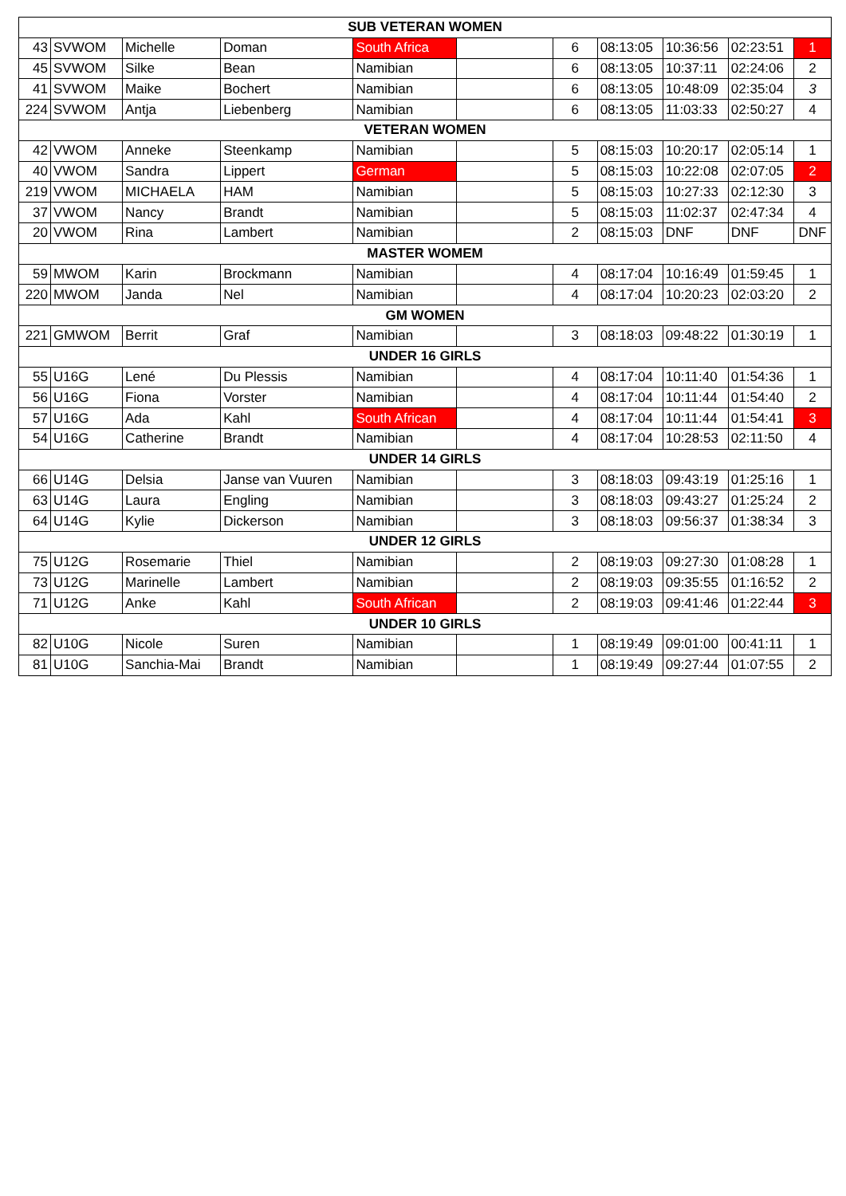| SUB VETERAN WOMEN | | | | | | | | | | |
| --- | --- | --- | --- | --- | --- | --- | --- | --- | --- | --- |
| 43 | SVWOM | Michelle | Doman | South Africa | | 6 | 08:13:05 | 10:36:56 | 02:23:51 | 1 |
| 45 | SVWOM | Silke | Bean | Namibian | | 6 | 08:13:05 | 10:37:11 | 02:24:06 | 2 |
| 41 | SVWOM | Maike | Bochert | Namibian | | 6 | 08:13:05 | 10:48:09 | 02:35:04 | 3 |
| 224 | SVWOM | Antja | Liebenberg | Namibian | | 6 | 08:13:05 | 11:03:33 | 02:50:27 | 4 |
| VETERAN WOMEN | | | | | | | | | | |
| 42 | VWOM | Anneke | Steenkamp | Namibian | | 5 | 08:15:03 | 10:20:17 | 02:05:14 | 1 |
| 40 | VWOM | Sandra | Lippert | German | | 5 | 08:15:03 | 10:22:08 | 02:07:05 | 2 |
| 219 | VWOM | MICHAELA | HAM | Namibian | | 5 | 08:15:03 | 10:27:33 | 02:12:30 | 3 |
| 37 | VWOM | Nancy | Brandt | Namibian | | 5 | 08:15:03 | 11:02:37 | 02:47:34 | 4 |
| 20 | VWOM | Rina | Lambert | Namibian | | 2 | 08:15:03 | DNF | DNF | DNF |
| MASTER WOMEM | | | | | | | | | | |
| 59 | MWOM | Karin | Brockmann | Namibian | | 4 | 08:17:04 | 10:16:49 | 01:59:45 | 1 |
| 220 | MWOM | Janda | Nel | Namibian | | 4 | 08:17:04 | 10:20:23 | 02:03:20 | 2 |
| GM WOMEN | | | | | | | | | | |
| 221 | GMWOM | Berrit | Graf | Namibian | | 3 | 08:18:03 | 09:48:22 | 01:30:19 | 1 |
| UNDER 16 GIRLS | | | | | | | | | | |
| 55 | U16G | Lené | Du Plessis | Namibian | | 4 | 08:17:04 | 10:11:40 | 01:54:36 | 1 |
| 56 | U16G | Fiona | Vorster | Namibian | | 4 | 08:17:04 | 10:11:44 | 01:54:40 | 2 |
| 57 | U16G | Ada | Kahl | South African | | 4 | 08:17:04 | 10:11:44 | 01:54:41 | 3 |
| 54 | U16G | Catherine | Brandt | Namibian | | 4 | 08:17:04 | 10:28:53 | 02:11:50 | 4 |
| UNDER 14 GIRLS | | | | | | | | | | |
| 66 | U14G | Delsia | Janse van Vuuren | Namibian | | 3 | 08:18:03 | 09:43:19 | 01:25:16 | 1 |
| 63 | U14G | Laura | Engling | Namibian | | 3 | 08:18:03 | 09:43:27 | 01:25:24 | 2 |
| 64 | U14G | Kylie | Dickerson | Namibian | | 3 | 08:18:03 | 09:56:37 | 01:38:34 | 3 |
| UNDER 12 GIRLS | | | | | | | | | | |
| 75 | U12G | Rosemarie | Thiel | Namibian | | 2 | 08:19:03 | 09:27:30 | 01:08:28 | 1 |
| 73 | U12G | Marinelle | Lambert | Namibian | | 2 | 08:19:03 | 09:35:55 | 01:16:52 | 2 |
| 71 | U12G | Anke | Kahl | South African | | 2 | 08:19:03 | 09:41:46 | 01:22:44 | 3 |
| UNDER 10 GIRLS | | | | | | | | | | |
| 82 | U10G | Nicole | Suren | Namibian | | 1 | 08:19:49 | 09:01:00 | 00:41:11 | 1 |
| 81 | U10G | Sanchia-Mai | Brandt | Namibian | | 1 | 08:19:49 | 09:27:44 | 01:07:55 | 2 |